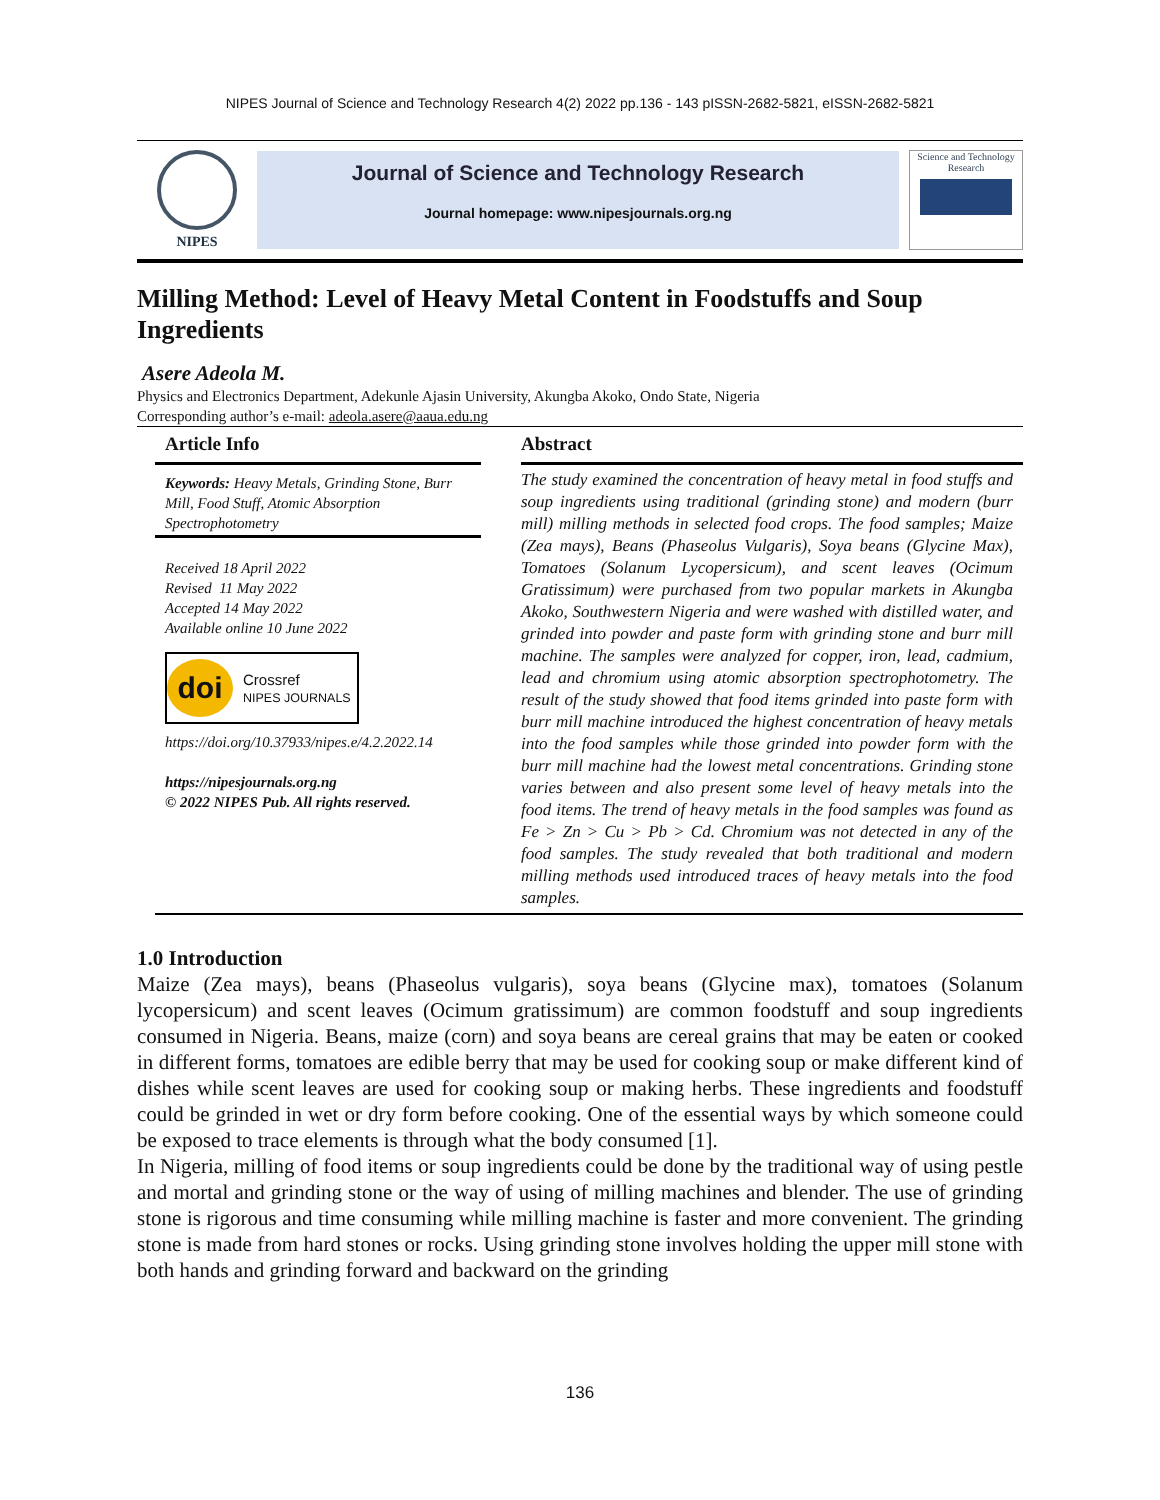NIPES Journal of Science and Technology Research 4(2) 2022 pp.136 - 143 pISSN-2682-5821, eISSN-2682-5821
NIPES
Journal of Science and Technology Research
Journal homepage: www.nipesjournals.org.ng
Science and Technology Research
Milling Method: Level of Heavy Metal Content in Foodstuffs and Soup Ingredients
Asere Adeola M.
Physics and Electronics Department, Adekunle Ajasin University, Akungba Akoko, Ondo State, Nigeria
Corresponding author’s e-mail: adeola.asere@aaua.edu.ng
Article Info
Keywords: Heavy Metals, Grinding Stone, Burr Mill, Food Stuff, Atomic Absorption Spectrophotometry
Received 18 April 2022
Revised 11 May 2022
Accepted 14 May 2022
Available online 10 June 2022
doi
Crossref
NIPES JOURNALS
https://doi.org/10.37933/nipes.e/4.2.2022.14
https://nipesjournals.org.ng
© 2022 NIPES Pub. All rights reserved.
Abstract
The study examined the concentration of heavy metal in food stuffs and soup ingredients using traditional (grinding stone) and modern (burr mill) milling methods in selected food crops. The food samples; Maize (Zea mays), Beans (Phaseolus Vulgaris), Soya beans (Glycine Max), Tomatoes (Solanum Lycopersicum), and scent leaves (Ocimum Gratissimum) were purchased from two popular markets in Akungba Akoko, Southwestern Nigeria and were washed with distilled water, and grinded into powder and paste form with grinding stone and burr mill machine. The samples were analyzed for copper, iron, lead, cadmium, lead and chromium using atomic absorption spectrophotometry. The result of the study showed that food items grinded into paste form with burr mill machine introduced the highest concentration of heavy metals into the food samples while those grinded into powder form with the burr mill machine had the lowest metal concentrations. Grinding stone varies between and also present some level of heavy metals into the food items. The trend of heavy metals in the food samples was found as Fe > Zn > Cu > Pb > Cd. Chromium was not detected in any of the food samples. The study revealed that both traditional and modern milling methods used introduced traces of heavy metals into the food samples.
1.0 Introduction
Maize (Zea mays), beans (Phaseolus vulgaris), soya beans (Glycine max), tomatoes (Solanum lycopersicum) and scent leaves (Ocimum gratissimum) are common foodstuff and soup ingredients consumed in Nigeria. Beans, maize (corn) and soya beans are cereal grains that may be eaten or cooked in different forms, tomatoes are edible berry that may be used for cooking soup or make different kind of dishes while scent leaves are used for cooking soup or making herbs. These ingredients and foodstuff could be grinded in wet or dry form before cooking. One of the essential ways by which someone could be exposed to trace elements is through what the body consumed [1].
In Nigeria, milling of food items or soup ingredients could be done by the traditional way of using pestle and mortal and grinding stone or the way of using of milling machines and blender. The use of grinding stone is rigorous and time consuming while milling machine is faster and more convenient. The grinding stone is made from hard stones or rocks. Using grinding stone involves holding the upper mill stone with both hands and grinding forward and backward on the grinding
136